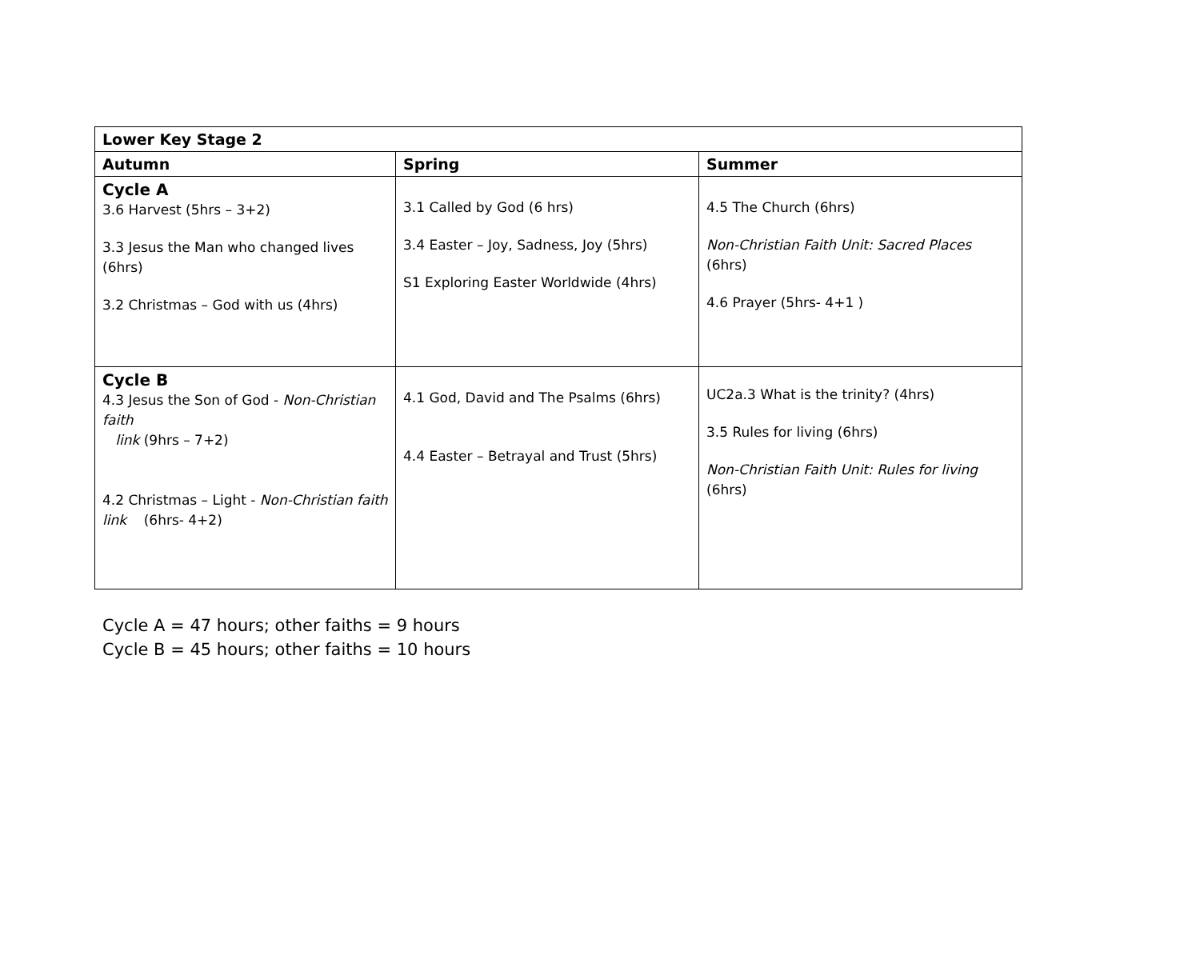| Lower Key Stage 2 | | |
| --- | --- | --- |
| Autumn | Spring | Summer |
| Cycle A 3.6 Harvest (5hrs – 3+2) 3.3 Jesus the Man who changed lives (6hrs) 3.2 Christmas – God with us (4hrs) | 3.1 Called by God (6 hrs) 3.4 Easter – Joy, Sadness, Joy (5hrs) S1 Exploring Easter Worldwide (4hrs) | 4.5 The Church (6hrs) Non-Christian Faith Unit: Sacred Places (6hrs) 4.6 Prayer (5hrs- 4+1 ) |
| Cycle B 4.3 Jesus the Son of God - Non-Christian faith link (9hrs – 7+2) 4.2 Christmas – Light - Non-Christian faith link (6hrs- 4+2) | 4.1 God, David and The Psalms (6hrs) 4.4 Easter – Betrayal and Trust (5hrs) | UC2a.3 What is the trinity? (4hrs) 3.5 Rules for living (6hrs) Non-Christian Faith Unit: Rules for living (6hrs) |
Cycle A = 47 hours; other faiths = 9 hours
Cycle B = 45 hours; other faiths = 10 hours